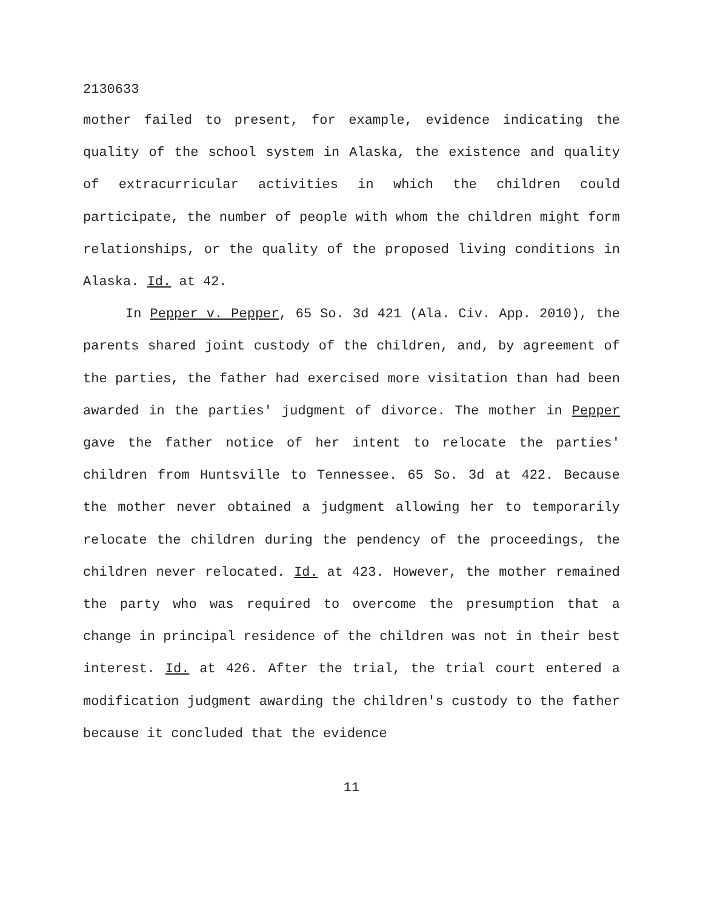2130633
mother failed to present, for example, evidence indicating the quality of the school system in Alaska, the existence and quality of extracurricular activities in which the children could participate, the number of people with whom the children might form relationships, or the quality of the proposed living conditions in Alaska. Id. at 42.
In Pepper v. Pepper, 65 So. 3d 421 (Ala. Civ. App. 2010), the parents shared joint custody of the children, and, by agreement of the parties, the father had exercised more visitation than had been awarded in the parties' judgment of divorce. The mother in Pepper gave the father notice of her intent to relocate the parties' children from Huntsville to Tennessee. 65 So. 3d at 422. Because the mother never obtained a judgment allowing her to temporarily relocate the children during the pendency of the proceedings, the children never relocated. Id. at 423. However, the mother remained the party who was required to overcome the presumption that a change in principal residence of the children was not in their best interest. Id. at 426. After the trial, the trial court entered a modification judgment awarding the children's custody to the father because it concluded that the evidence
11